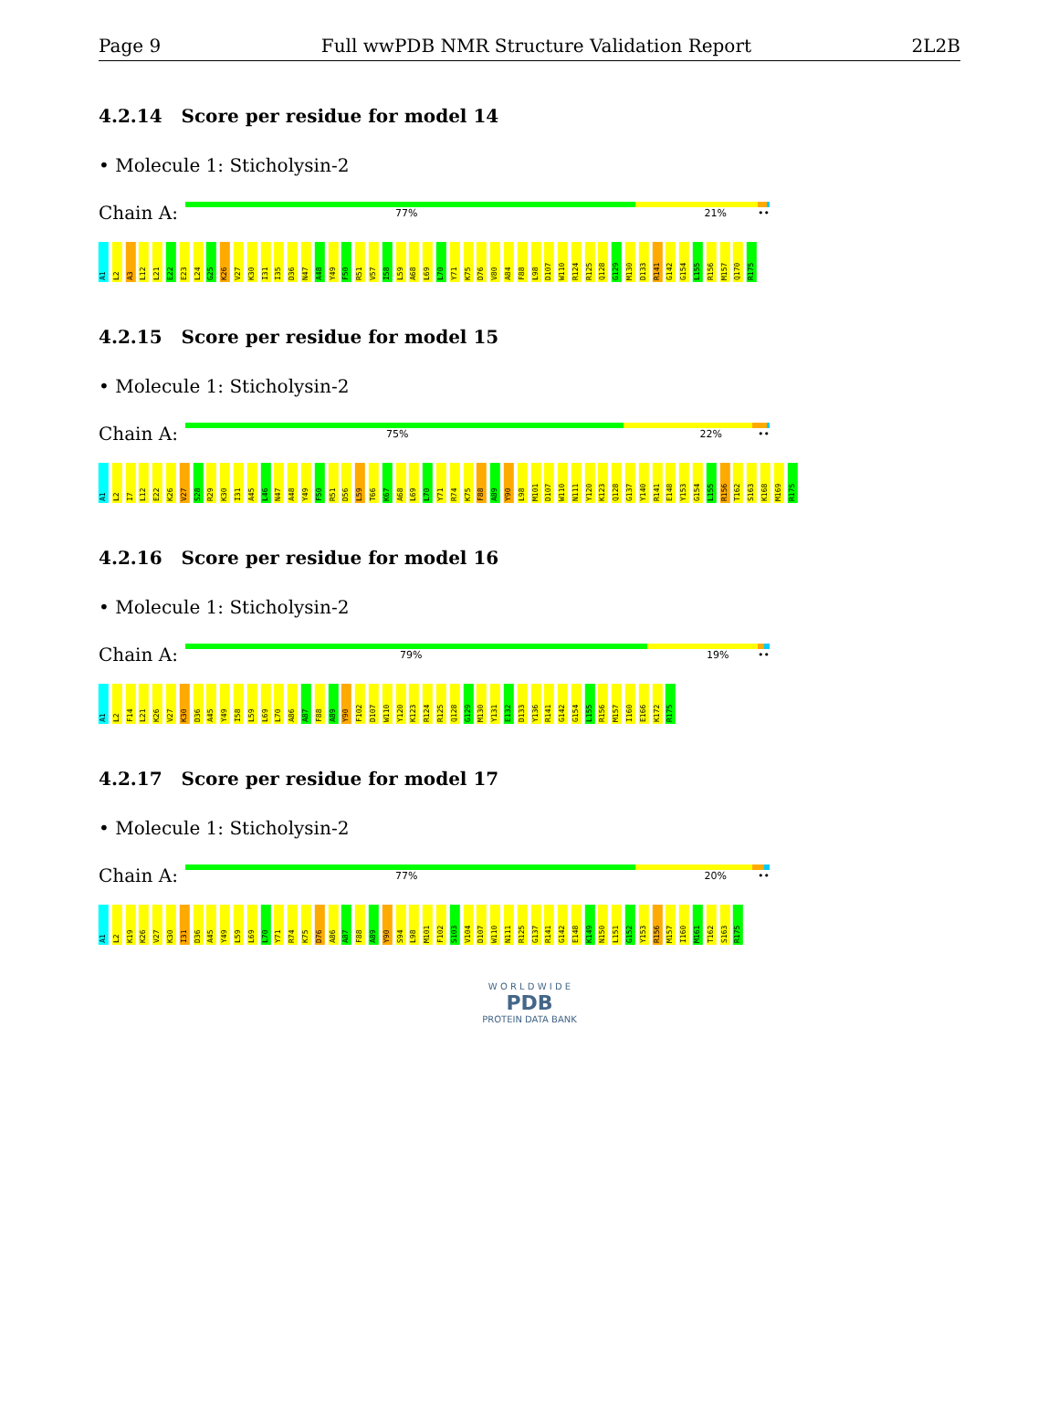Page 9 Full wwPDB NMR Structure Validation Report 2L2B
4.2.14 Score per residue for model 14
• Molecule 1: Sticholysin-2
Chain A:
77% 21% ••
A1 L2 A3 L12 L21 E22 E23 L24 G25 K26 V27 K30 I31 I35 D36 N47 A48 Y49 F50 R51 V57 I58 L59 A68 L69 L70 Y71 K75 D76 V80 A84 F88 L98 D107 W110 R124 R125 Q128 G129 M130 D133 R141 G142 G154 L155 R156 M157 Q170 R175
4.2.15 Score per residue for model 15
• Molecule 1: Sticholysin-2
Chain A:
75% 22% ••
A1 L2 I7 L12 E22 K26 V27 S28 R29 K30 I31 A45 L46 N47 A48 Y49 F50 R51 D56 L59 T66 K67 A68 L69 L70 Y71 R74 K75 F88 A89 Y90 L98 M101 D107 W110 N111 Y120 K123 Q128 G137 Y140 R141 E148 Y153 G154 L155 R156 T162 S163 K168 M169 R175
4.2.16 Score per residue for model 16
• Molecule 1: Sticholysin-2
Chain A:
79% 19% ••
A1 L2 F14 L21 K26 V27 K30 D36 A45 Y49 I58 L59 L69 L70 A86 A87 F88 A89 Y90 F102 D107 W110 Y120 K123 R124 R125 Q128 G129 M130 Y131 E132 D133 Y136 R141 G142 G154 L155 R156 M157 I160 E166 K172 R175
4.2.17 Score per residue for model 17
• Molecule 1: Sticholysin-2
Chain A:
77% 20% ••
A1 L2 K19 K26 V27 K30 I31 D36 A45 Y49 L59 L69 L70 Y71 R74 K75 D76 A86 A87 F88 A89 Y90 S94 L98 M101 F102 S103 V104 D107 W110 N111 R125 G137 R141 G142 E148 K149 N150 L151 G152 Y153 R156 M157 I160 M161 T162 S163 R175
W O R L D W I D E
PDB
PROTEIN DATA BANK